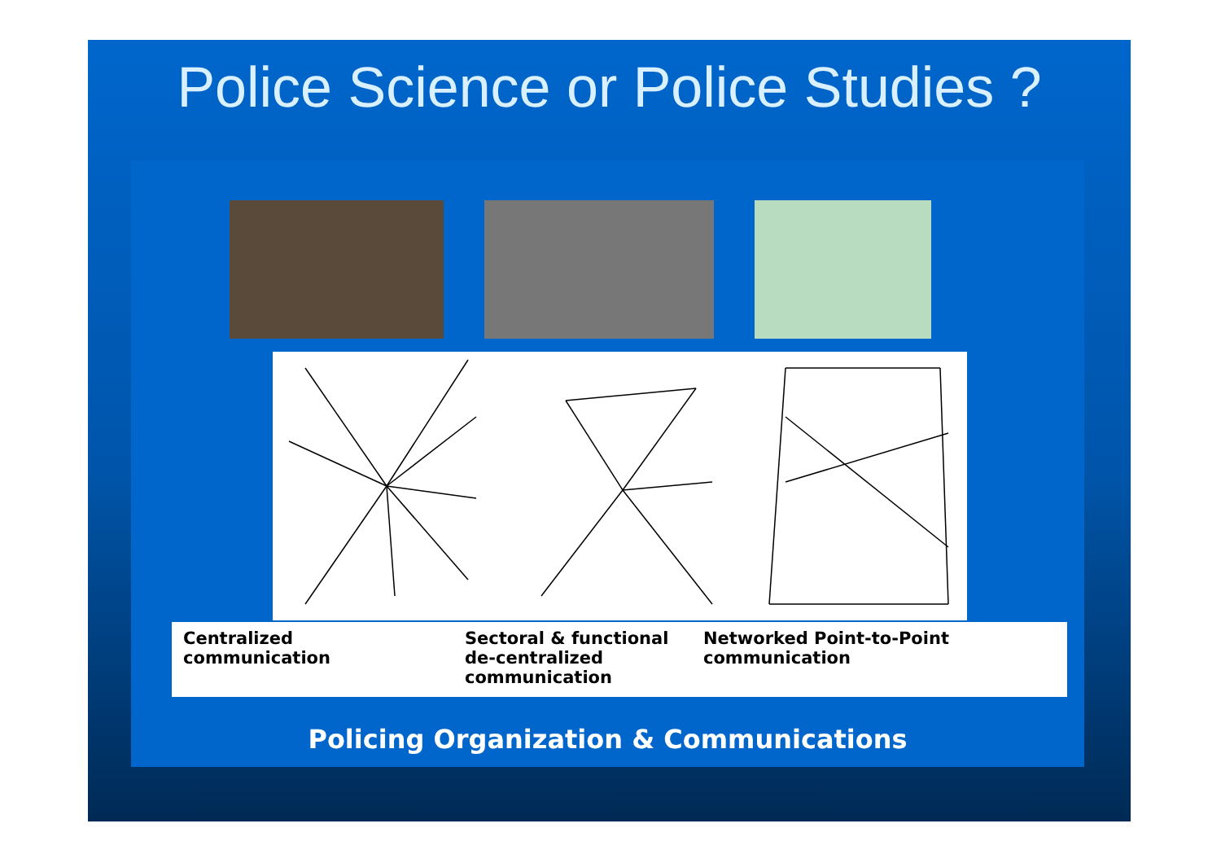Police Science or Police Studies ?
Centralized communication Sectoral & functional de-centralized communication
Networked Point-to-Point communication
Policing Organization & Communications